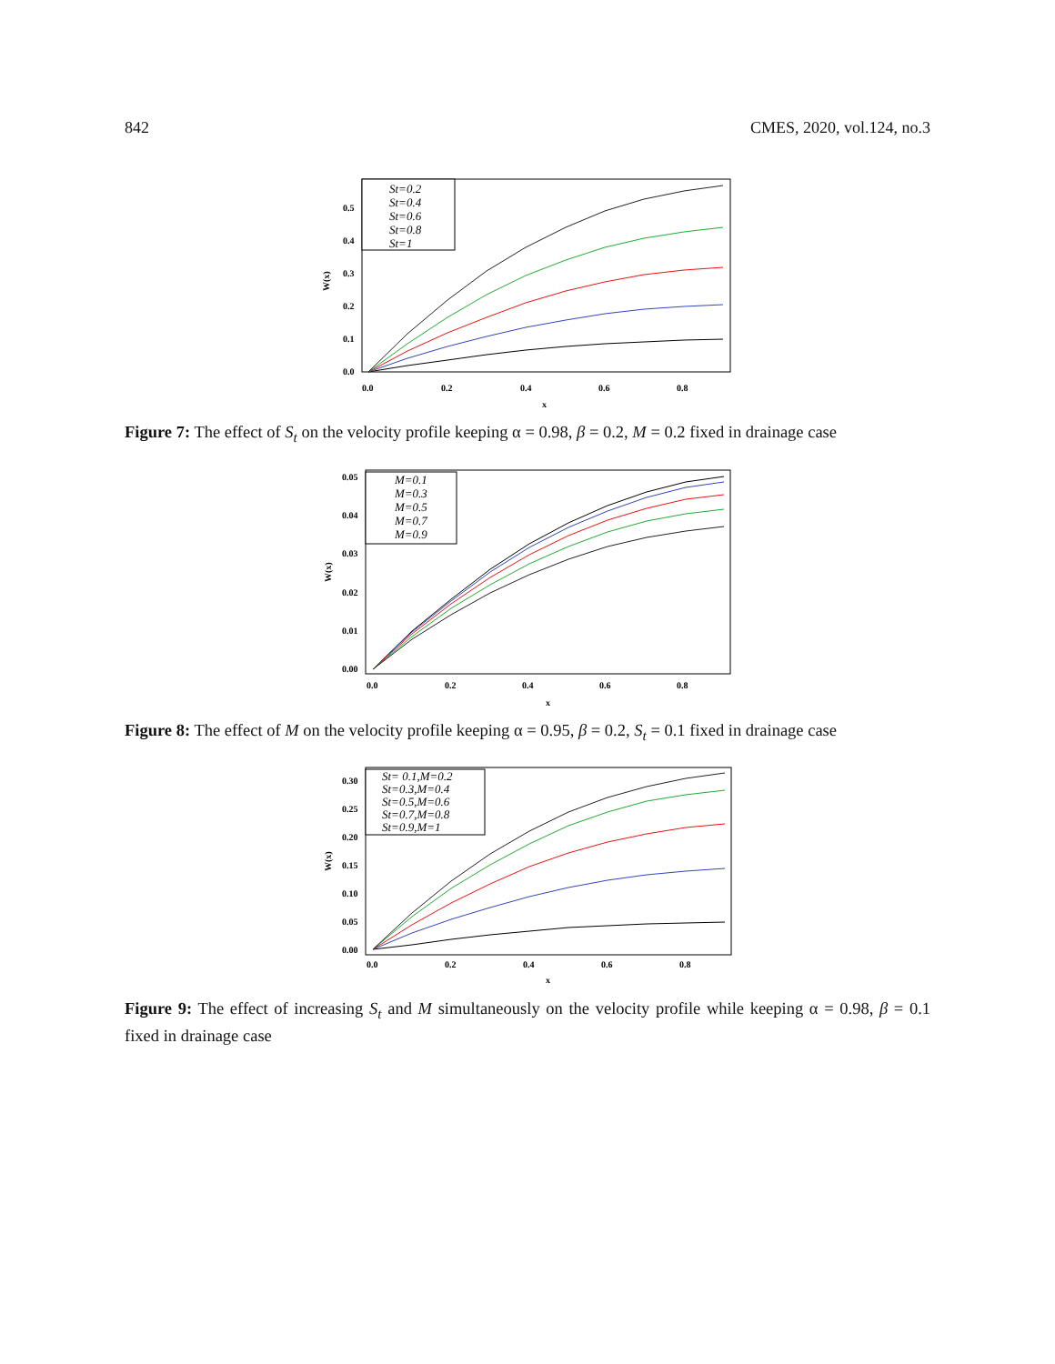842 CMES, 2020, vol.124, no.3
0.0
0.1
0.2
0.3
0.4
0.5
0.0
0.2
0.4
0.6
0.8
x
W(x)
St=0.2
St=0.4
St=0.6
St=0.8
St=1
Figure 7: The effect of S<sub>t</sub> on the velocity profile keeping α = 0.98, β = 0.2, M = 0.2 fixed in drainage case
0.00
0.01
0.02
0.03
0.04
0.05
0.0
0.2
0.4
0.6
0.8
x
W(x)
M=0.1
M=0.3
M=0.5
M=0.7
M=0.9
Figure 8: The effect of M on the velocity profile keeping α = 0.95, β = 0.2, S<sub>t</sub> = 0.1 fixed in drainage case
0.00
0.05
0.10
0.15
0.20
0.25
0.30
0.0
0.2
0.4
0.6
0.8
x
W(x)
St= 0.1,M=0.2
St=0.3,M=0.4
St=0.5,M=0.6
St=0.7,M=0.8
St=0.9,M=1
Figure 9: The effect of increasing S<sub>t</sub> and M simultaneously on the velocity profile while keeping α = 0.98, β = 0.1 fixed in drainage case